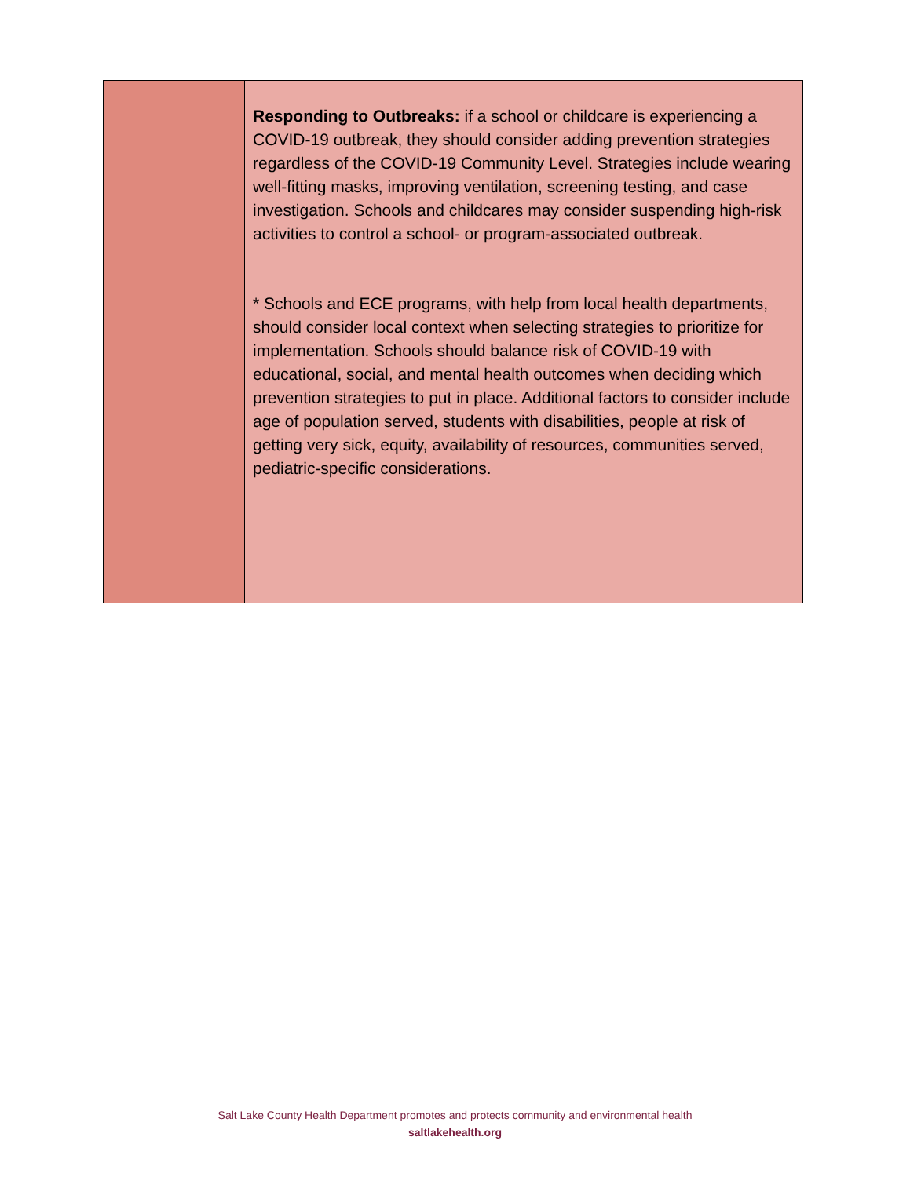| | Responding to Outbreaks: if a school or childcare is experiencing a COVID-19 outbreak, they should consider adding prevention strategies regardless of the COVID-19 Community Level. Strategies include wearing well-fitting masks, improving ventilation, screening testing, and case investigation. Schools and childcares may consider suspending high-risk activities to control a school- or program-associated outbreak. * Schools and ECE programs, with help from local health departments, should consider local context when selecting strategies to prioritize for implementation. Schools should balance risk of COVID-19 with educational, social, and mental health outcomes when deciding which prevention strategies to put in place. Additional factors to consider include age of population served, students with disabilities, people at risk of getting very sick, equity, availability of resources, communities served, pediatric-specific considerations. |
Salt Lake County Health Department promotes and protects community and environmental health
saltlakehealth.org